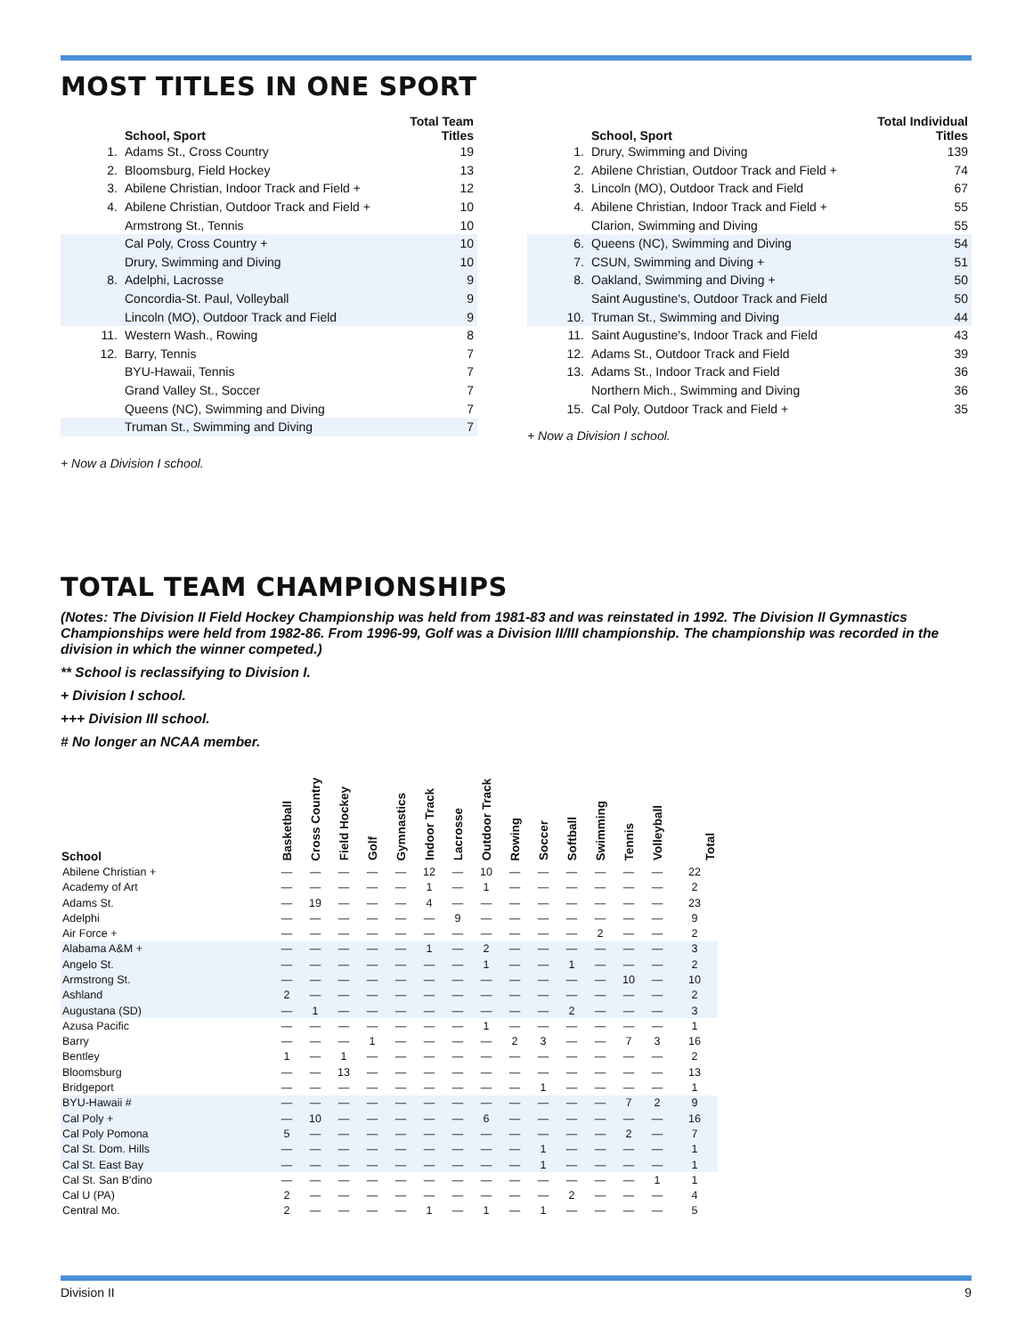MOST TITLES IN ONE SPORT
| | School, Sport | Total Team Titles |
| --- | --- | --- |
| 1. | Adams St., Cross Country | 19 |
| 2. | Bloomsburg, Field Hockey | 13 |
| 3. | Abilene Christian, Indoor Track and Field + | 12 |
| 4. | Abilene Christian, Outdoor Track and Field + | 10 |
| | Armstrong St., Tennis | 10 |
| | Cal Poly, Cross Country + | 10 |
| | Drury, Swimming and Diving | 10 |
| 8. | Adelphi, Lacrosse | 9 |
| | Concordia-St. Paul, Volleyball | 9 |
| | Lincoln (MO), Outdoor Track and Field | 9 |
| 11. | Western Wash., Rowing | 8 |
| 12. | Barry, Tennis | 7 |
| | BYU-Hawaii, Tennis | 7 |
| | Grand Valley St., Soccer | 7 |
| | Queens (NC), Swimming and Diving | 7 |
| | Truman St., Swimming and Diving | 7 |
+ Now a Division I school.
| | School, Sport | Total Individual Titles |
| --- | --- | --- |
| 1. | Drury, Swimming and Diving | 139 |
| 2. | Abilene Christian, Outdoor Track and Field + | 74 |
| 3. | Lincoln (MO), Outdoor Track and Field | 67 |
| 4. | Abilene Christian, Indoor Track and Field + | 55 |
| | Clarion, Swimming and Diving | 55 |
| 6. | Queens (NC), Swimming and Diving | 54 |
| 7. | CSUN, Swimming and Diving + | 51 |
| 8. | Oakland, Swimming and Diving + | 50 |
| | Saint Augustine's, Outdoor Track and Field | 50 |
| 10. | Truman St., Swimming and Diving | 44 |
| 11. | Saint Augustine's, Indoor Track and Field | 43 |
| 12. | Adams St., Outdoor Track and Field | 39 |
| 13. | Adams St., Indoor Track and Field | 36 |
| | Northern Mich., Swimming and Diving | 36 |
| 15. | Cal Poly, Outdoor Track and Field + | 35 |
+ Now a Division I school.
TOTAL TEAM CHAMPIONSHIPS
(Notes: The Division II Field Hockey Championship was held from 1981-83 and was reinstated in 1992. The Division II Gymnastics Championships were held from 1982-86. From 1996-99, Golf was a Division II/III championship. The championship was recorded in the division in which the winner competed.)
** School is reclassifying to Division I.
+ Division I school.
+++ Division III school.
# No longer an NCAA member.
| School | Basketball | Cross Country | Field Hockey | Golf | Gymnastics | Indoor Track | Lacrosse | Outdoor Track | Rowing | Soccer | Softball | Swimming | Tennis | Volleyball | Total |
| --- | --- | --- | --- | --- | --- | --- | --- | --- | --- | --- | --- | --- | --- | --- | --- |
| Abilene Christian + | — | — | — | — | — | 12 | — | 10 | — | — | — | — | — | — | 22 |
| Academy of Art | — | — | — | — | — | 1 | — | 1 | — | — | — | — | — | — | 2 |
| Adams St. | — | 19 | — | — | — | 4 | — | — | — | — | — | — | — | — | 23 |
| Adelphi | — | — | — | — | — | — | 9 | — | — | — | — | — | — | — | 9 |
| Air Force + | — | — | — | — | — | — | — | — | — | — | — | 2 | — | — | 2 |
| Alabama A&M + | — | — | — | — | — | 1 | — | 2 | — | — | — | — | — | — | 3 |
| Angelo St. | — | — | — | — | — | — | — | 1 | — | — | 1 | — | — | — | 2 |
| Armstrong St. | — | — | — | — | — | — | — | — | — | — | — | — | 10 | — | 10 |
| Ashland | 2 | — | — | — | — | — | — | — | — | — | — | — | — | — | 2 |
| Augustana (SD) | — | 1 | — | — | — | — | — | — | — | — | 2 | — | — | — | 3 |
| Azusa Pacific | — | — | — | — | — | — | — | 1 | — | — | — | — | — | — | 1 |
| Barry | — | — | — | 1 | — | — | — | — | 2 | 3 | — | — | 7 | 3 | 16 |
| Bentley | 1 | — | 1 | — | — | — | — | — | — | — | — | — | — | — | 2 |
| Bloomsburg | — | — | 13 | — | — | — | — | — | — | — | — | — | — | — | 13 |
| Bridgeport | — | — | — | — | — | — | — | — | — | 1 | — | — | — | — | 1 |
| BYU-Hawaii # | — | — | — | — | — | — | — | — | — | — | — | — | 7 | 2 | 9 |
| Cal Poly + | — | 10 | — | — | — | — | — | 6 | — | — | — | — | — | — | 16 |
| Cal Poly Pomona | 5 | — | — | — | — | — | — | — | — | — | — | — | 2 | — | 7 |
| Cal St. Dom. Hills | — | — | — | — | — | — | — | — | — | 1 | — | — | — | — | 1 |
| Cal St. East Bay | — | — | — | — | — | — | — | — | — | 1 | — | — | — | — | 1 |
| Cal St. San B'dino | — | — | — | — | — | — | — | — | — | — | — | — | — | 1 | 1 |
| Cal U (PA) | 2 | — | — | — | — | — | — | — | — | — | 2 | — | — | — | 4 |
| Central Mo. | 2 | — | — | — | — | 1 | — | 1 | — | 1 | — | — | — | — | 5 |
Division II 9